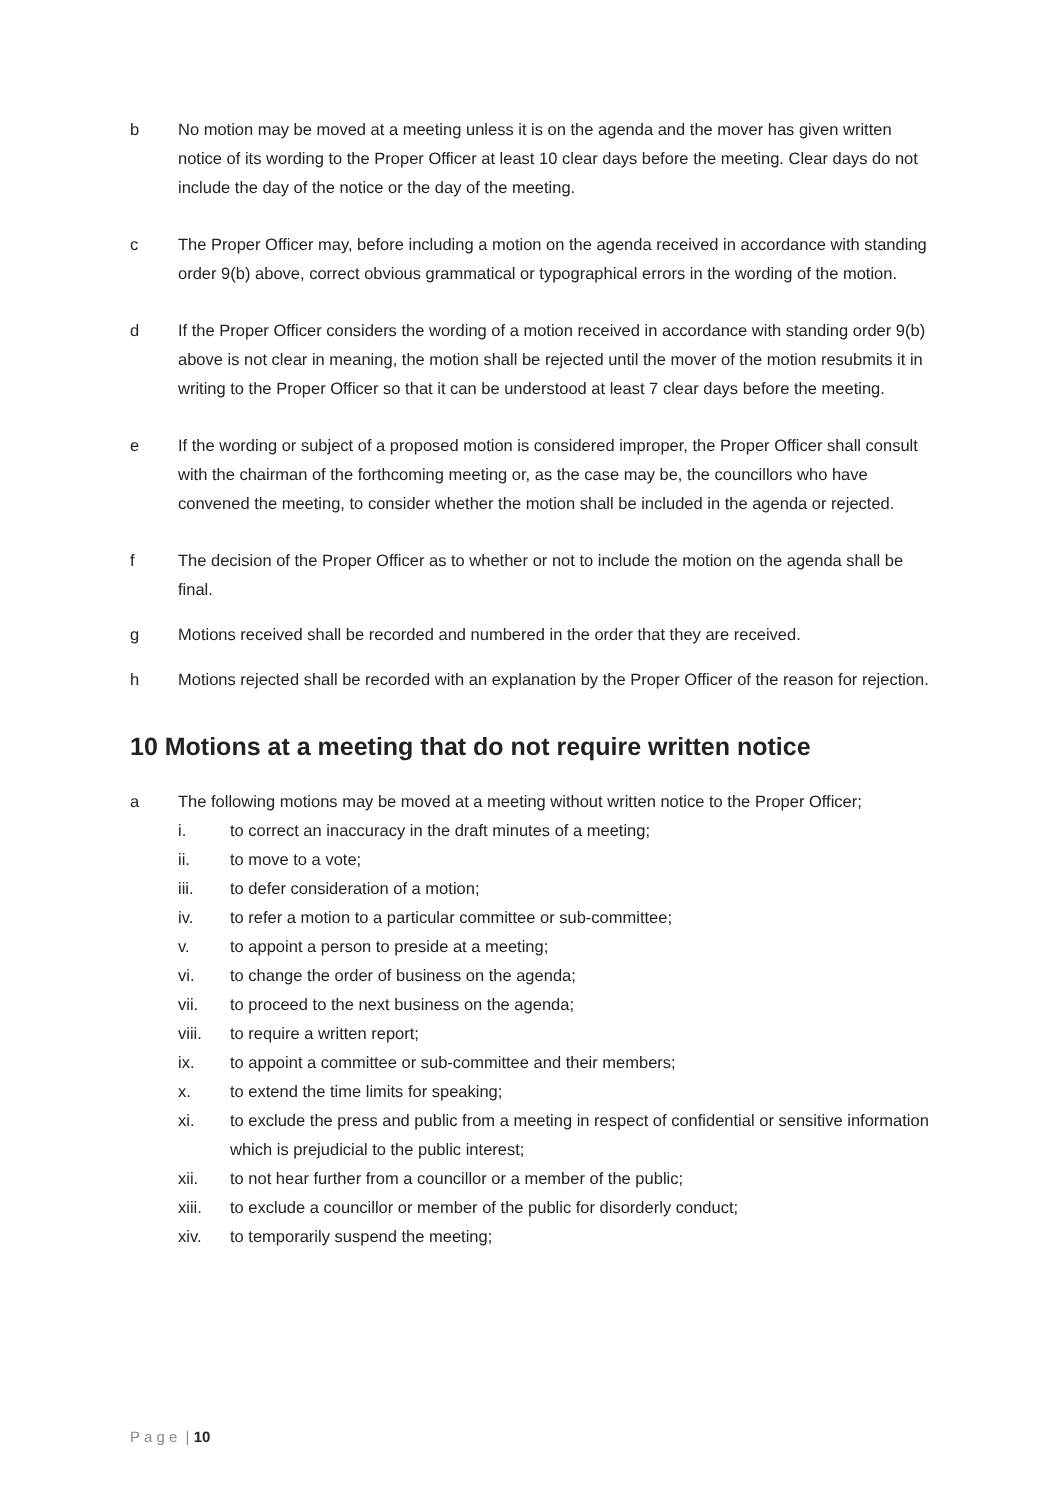b No motion may be moved at a meeting unless it is on the agenda and the mover has given written notice of its wording to the Proper Officer at least 10 clear days before the meeting. Clear days do not include the day of the notice or the day of the meeting.
c The Proper Officer may, before including a motion on the agenda received in accordance with standing order 9(b) above, correct obvious grammatical or typographical errors in the wording of the motion.
d If the Proper Officer considers the wording of a motion received in accordance with standing order 9(b) above is not clear in meaning, the motion shall be rejected until the mover of the motion resubmits it in writing to the Proper Officer so that it can be understood at least 7 clear days before the meeting.
e If the wording or subject of a proposed motion is considered improper, the Proper Officer shall consult with the chairman of the forthcoming meeting or, as the case may be, the councillors who have convened the meeting, to consider whether the motion shall be included in the agenda or rejected.
f The decision of the Proper Officer as to whether or not to include the motion on the agenda shall be final.
g Motions received shall be recorded and numbered in the order that they are received.
h Motions rejected shall be recorded with an explanation by the Proper Officer of the reason for rejection.
10 Motions at a meeting that do not require written notice
a The following motions may be moved at a meeting without written notice to the Proper Officer;
i. to correct an inaccuracy in the draft minutes of a meeting;
ii. to move to a vote;
iii. to defer consideration of a motion;
iv. to refer a motion to a particular committee or sub-committee;
v. to appoint a person to preside at a meeting;
vi. to change the order of business on the agenda;
vii. to proceed to the next business on the agenda;
viii. to require a written report;
ix. to appoint a committee or sub-committee and their members;
x. to extend the time limits for speaking;
xi. to exclude the press and public from a meeting in respect of confidential or sensitive information which is prejudicial to the public interest;
xii. to not hear further from a councillor or a member of the public;
xiii. to exclude a councillor or member of the public for disorderly conduct;
xiv. to temporarily suspend the meeting;
P a g e | 10